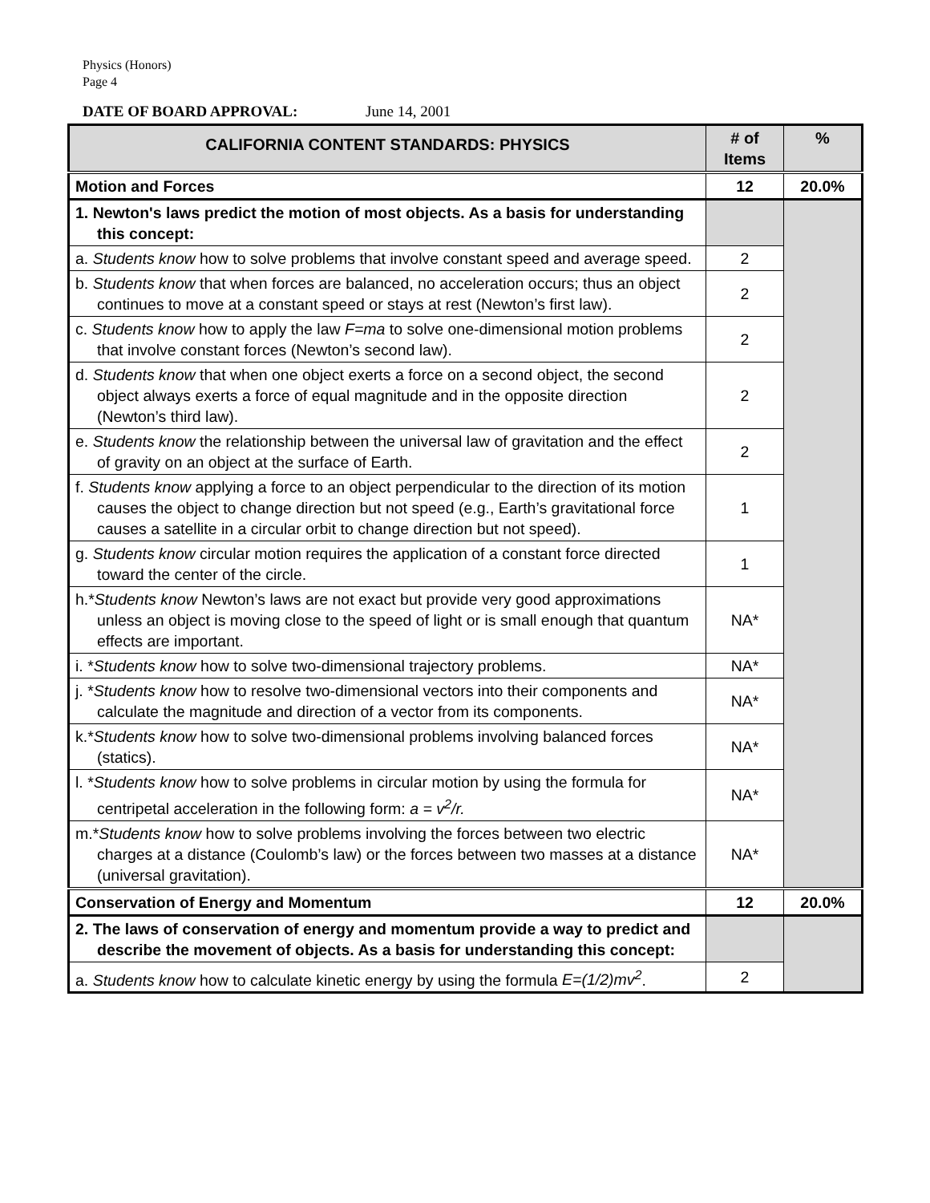Physics (Honors)
Page 4
DATE OF BOARD APPROVAL: June 14, 2001
| CALIFORNIA CONTENT STANDARDS: PHYSICS | # of Items | % |
| --- | --- | --- |
| Motion and Forces | 12 | 20.0% |
| 1. Newton's laws predict the motion of most objects. As a basis for understanding this concept: | | |
| a. Students know how to solve problems that involve constant speed and average speed. | 2 | |
| b. Students know that when forces are balanced, no acceleration occurs; thus an object continues to move at a constant speed or stays at rest (Newton’s first law). | 2 | |
| c. Students know how to apply the law F=ma to solve one-dimensional motion problems that involve constant forces (Newton’s second law). | 2 | |
| d. Students know that when one object exerts a force on a second object, the second object always exerts a force of equal magnitude and in the opposite direction (Newton’s third law). | 2 | |
| e. Students know the relationship between the universal law of gravitation and the effect of gravity on an object at the surface of Earth. | 2 | |
| f. Students know applying a force to an object perpendicular to the direction of its motion causes the object to change direction but not speed (e.g., Earth’s gravitational force causes a satellite in a circular orbit to change direction but not speed). | 1 | |
| g. Students know circular motion requires the application of a constant force directed toward the center of the circle. | 1 | |
| h.* Students know Newton’s laws are not exact but provide very good approximations unless an object is moving close to the speed of light or is small enough that quantum effects are important. | NA* | |
| i. * Students know how to solve two-dimensional trajectory problems. | NA* | |
| j. * Students know how to resolve two-dimensional vectors into their components and calculate the magnitude and direction of a vector from its components. | NA* | |
| k.* Students know how to solve two-dimensional problems involving balanced forces (statics). | NA* | |
| l. * Students know how to solve problems in circular motion by using the formula for centripetal acceleration in the following form: a = v<sup>2</sup>/r. | NA* | |
| m.* Students know how to solve problems involving the forces between two electric charges at a distance (Coulomb’s law) or the forces between two masses at a distance (universal gravitation). | NA* | |
| Conservation of Energy and Momentum | 12 | 20.0% |
| 2. The laws of conservation of energy and momentum provide a way to predict and describe the movement of objects. As a basis for understanding this concept: | | |
| a. Students know how to calculate kinetic energy by using the formula E=(1/2)mv<sup>2</sup> . | 2 | |